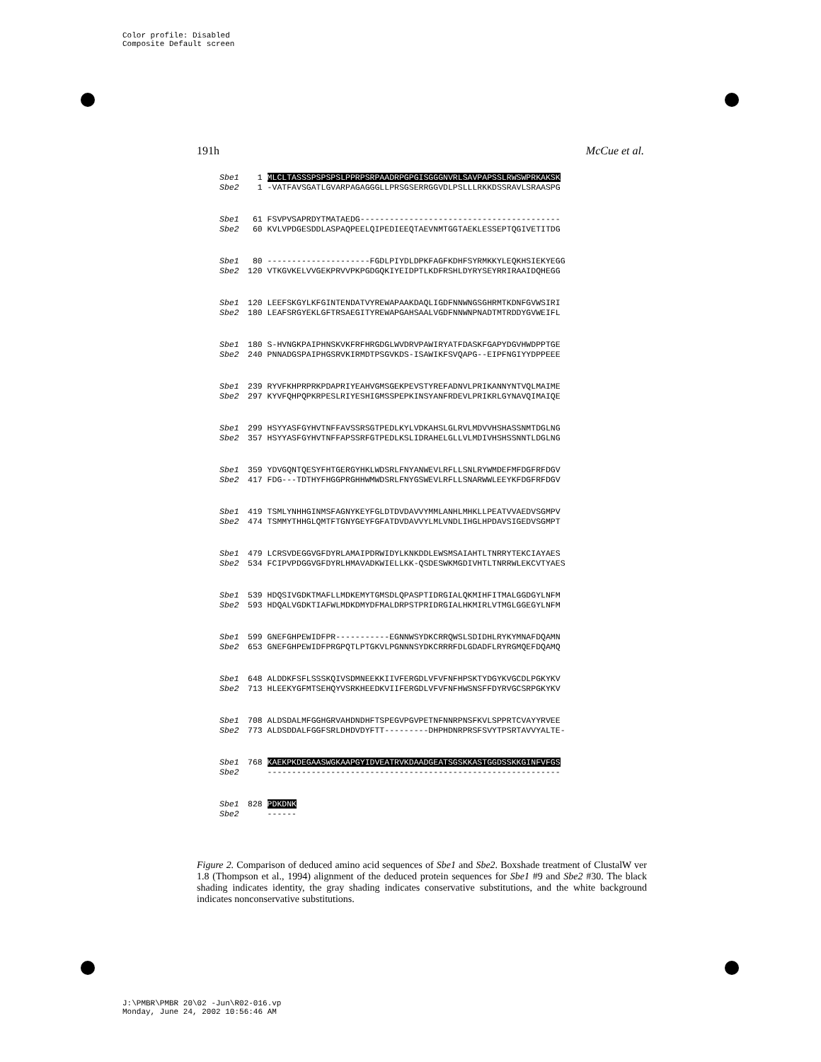Color profile: Disabled
Composite Default screen
J:\PMBR\PMBR 20\02 -Jun\R02-016.vp
Monday, June 24, 2002 10:56:46 AM
191h McCue et al.
Sbe1 1 MLCLTASSSPSPSPSLPPRPSRPAADRPGPGISGGGNVRLSAVPAPSSLRWSWPRKAKSK Sbe2 1 -VATFAVSGATLGVARPAGAGGGLLPRSGSERRGGVDLPSLLLRKKDSSRAVLSRAASPG
Sbe1 61 FSVPVSAPRDYTMATAEDG----------------------------------------- Sbe2 60 KVLVPDGESDDLASPAQPEELQIPEDIEEQTAEVNMTGGTAEKLESSEPTQGIVETITDG
Sbe1 80 ---------------------FGDLPIYDLDPKFAGFKDHFSYRMKKYLEQKHSIEKYEGG Sbe2 120 VTKGVKELVVGEKPRVVPKPGDGQKIYEIDPTLKDFRSHLDYRYSEYRRIRAAIDQHEGG
Sbe1 120 LEEFSKGYLKFGINTENDATVYREWAPAAKDAQLIGDFNNWNGSGHRMTKDNFGVWSIRI Sbe2 180 LEAFSRGYEKLGFTRSAEGITYREWAPGAHSAALVGDFNNWNPNADTMTRDDYGVWEIFL
Sbe1 180 S-HVNGKPAIPHNSKVKFRFHRGDGLWVDRVPAWIRYATFDASKFGAPYDGVHWDPPTGE Sbe2 240 PNNADGSPAIPHGSRVKIRMDTPSGVKDS-ISAWIKFSVQAPG--EIPFNGIYYDPPEEE
Sbe1 239 RYVFKHPRPRKPDAPRIYEAHVGMSGEKPEVSTYREFADNVLPRIKANNYNTVQLMAIME Sbe2 297 KYVFQHPQPKRPESLRIYESHIGMSSPEPKINSYANFRDEVLPRIKRLGYNAVQIMAIQE
Sbe1 299 HSYYASFGYHVTNFFAVSSRSGTPEDLKYLVDKAHSLGLRVLMDVVHSHASSNMTDGLNG Sbe2 357 HSYYASFGYHVTNFFAPSSRFGTPEDLKSLIDRAHELGLLVLMDIVHSHSSNNTLDGLNG
Sbe1 359 YDVGQNTQESYFHTGERGYHKLWDSRLFNYANWEVLRFLLSNLRYWMDEFMFDGFRFDGV Sbe2 417 FDG---TDTHYFHGGPRGHHWMWDSRLFNYGSWEVLRFLLSNARWWLEEYKFDGFRFDGV
Sbe1 419 TSMLYNHHGINMSFAGNYKEYFGLDTDVDAVVYMMLANHLMHKLLPEATVVAEDVSGMPV Sbe2 474 TSMMYTHHGLQMTFTGNYGEYFGFATDVDAVVYLMLVNDLIHGLHPDAVSIGEDVSGMPT
Sbe1 479 LCRSVDEGGVGFDYRLAMAIPDRWIDYLKNKDDLEWSMSAIAHTLTNRRYTEKCIAYAES Sbe2 534 FCIPVPDGGVGFDYRLHMAVADKWIELLKK-QSDESWKMGDIVHTLTNRRWLEKCVTYAES
Sbe1 539 HDQSIVGDKTMAFLLMDKEMYTGMSDLQPASPTIDRGIALQKMIHFITMALGGDGYLNFM Sbe2 593 HDQALVGDKTIAFWLMDKDMYDFMALDRPSTPRIDRGIALHKMIRLVTMGLGGEGYLNFM
Sbe1 599 GNEFGHPEWIDFPR-----------EGNNWSYDKCRRQWSLSDIDHLRYKYMNAFDQAMN Sbe2 653 GNEFGHPEWIDFPRGPQTLPTGKVLPGNNNSYDKCRRRFDLGDADFLRYRGMQEFDQAMQ
Sbe1 648 ALDDKFSFLSSSKQIVSDMNEEKKIIVFERGDLVFVFNFHPSKTYDGYKVGCDLPGKYKV Sbe2 713 HLEEKYGFMTSEHQYVSRKHEEDKVIIFERGDLVFVFNFHWSNSFFDYRVGCSRPGKYKV
Sbe1 708 ALDSDALMFGGHGRVAHDNDHFTSPEGVPGVPETNFNNRPNSFKVLSPPRTCVAYYRVEE Sbe2 773 ALDSDDALFGGFSRLDHDVDYFTT---------DHPHDNRPRSFSVYTPSRTAVVYALTE-
Sbe1 768 KAEKPKDEGAASWGKAAPGYIDVEATRVKDAADGEATSGSKKASTGGDSSKKGINFVFGS Sbe2 ------------------------------------------------------------
Sbe1 828 PDKDNK Sbe2 ------
Figure 2. Comparison of deduced amino acid sequences of Sbe1 and Sbe2. Boxshade treatment of ClustalW ver 1.8 (Thompson et al., 1994) alignment of the deduced protein sequences for Sbe1 #9 and Sbe2 #30. The black shading indicates identity, the gray shading indicates conservative substitutions, and the white background indicates nonconservative substitutions.